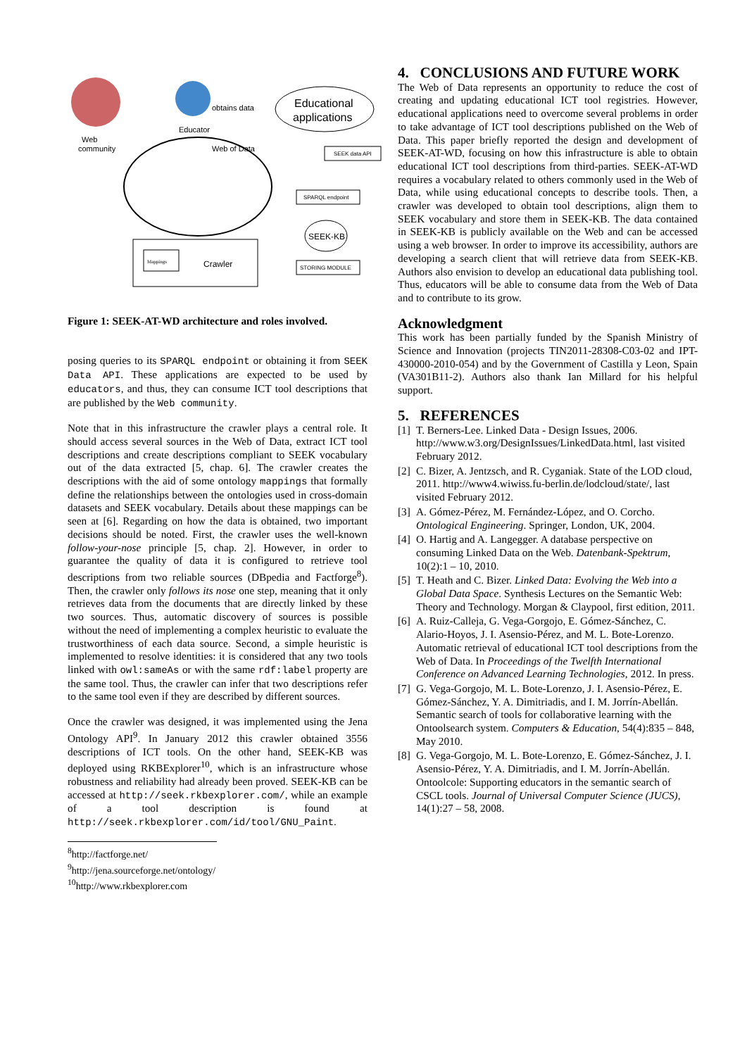Web
community
Educator
obtains data
Educational
applications
Web of Data
SEEK data API
SPARQL endpoint
SEEK-KB
STORING MODULE
Crawler
Mappings
Figure 1: SEEK-AT-WD architecture and roles involved.
posing queries to its SPARQL endpoint or obtaining it from SEEK Data API. These applications are expected to be used by educators, and thus, they can consume ICT tool descriptions that are published by the Web community.
Note that in this infrastructure the crawler plays a central role. It should access several sources in the Web of Data, extract ICT tool descriptions and create descriptions compliant to SEEK vocabulary out of the data extracted [5, chap. 6]. The crawler creates the descriptions with the aid of some ontology mappings that formally define the relationships between the ontologies used in cross-domain datasets and SEEK vocabulary. Details about these mappings can be seen at [6]. Regarding on how the data is obtained, two important decisions should be noted. First, the crawler uses the well-known follow-your-nose principle [5, chap. 2]. However, in order to guarantee the quality of data it is configured to retrieve tool descriptions from two reliable sources (DBpedia and Factforge<sup>8</sup>). Then, the crawler only follows its nose one step, meaning that it only retrieves data from the documents that are directly linked by these two sources. Thus, automatic discovery of sources is possible without the need of implementing a complex heuristic to evaluate the trustworthiness of each data source. Second, a simple heuristic is implemented to resolve identities: it is considered that any two tools linked with owl:sameAs or with the same rdf:label property are the same tool. Thus, the crawler can infer that two descriptions refer to the same tool even if they are described by different sources.
Once the crawler was designed, it was implemented using the Jena Ontology API<sup>9</sup>. In January 2012 this crawler obtained 3556 descriptions of ICT tools. On the other hand, SEEK-KB was deployed using RKBExplorer<sup>10</sup>, which is an infrastructure whose robustness and reliability had already been proved. SEEK-KB can be accessed at http://seek.rkbexplorer.com/, while an example of a tool description is found at http://seek.rkbexplorer.com/id/tool/GNU_Paint.
<sup>8</sup> http://factforge.net/
<sup>9</sup> http://jena.sourceforge.net/ontology/
<sup>10</sup> http://www.rkbexplorer.com
4. CONCLUSIONS AND FUTURE WORK
The Web of Data represents an opportunity to reduce the cost of creating and updating educational ICT tool registries. However, educational applications need to overcome several problems in order to take advantage of ICT tool descriptions published on the Web of Data. This paper briefly reported the design and development of SEEK-AT-WD, focusing on how this infrastructure is able to obtain educational ICT tool descriptions from third-parties. SEEK-AT-WD requires a vocabulary related to others commonly used in the Web of Data, while using educational concepts to describe tools. Then, a crawler was developed to obtain tool descriptions, align them to SEEK vocabulary and store them in SEEK-KB. The data contained in SEEK-KB is publicly available on the Web and can be accessed using a web browser. In order to improve its accessibility, authors are developing a search client that will retrieve data from SEEK-KB. Authors also envision to develop an educational data publishing tool. Thus, educators will be able to consume data from the Web of Data and to contribute to its grow.
Acknowledgment
This work has been partially funded by the Spanish Ministry of Science and Innovation (projects TIN2011-28308-C03-02 and IPT-430000-2010-054) and by the Government of Castilla y Leon, Spain (VA301B11-2). Authors also thank Ian Millard for his helpful support.
5. REFERENCES
[1]
T. Berners-Lee. Linked Data - Design Issues, 2006. http://www.w3.org/DesignIssues/LinkedData.html, last visited February 2012.
[2]
C. Bizer, A. Jentzsch, and R. Cyganiak. State of the LOD cloud, 2011. http://www4.wiwiss.fu-berlin.de/lodcloud/state/, last visited February 2012.
[3]
A. Gómez-Pérez, M. Fernández-López, and O. Corcho. Ontological Engineering. Springer, London, UK, 2004.
[4]
O. Hartig and A. Langegger. A database perspective on consuming Linked Data on the Web. Datenbank-Spektrum, 10(2):1 – 10, 2010.
[5]
T. Heath and C. Bizer. Linked Data: Evolving the Web into a Global Data Space. Synthesis Lectures on the Semantic Web: Theory and Technology. Morgan & Claypool, first edition, 2011.
[6]
A. Ruiz-Calleja, G. Vega-Gorgojo, E. Gómez-Sánchez, C. Alario-Hoyos, J. I. Asensio-Pérez, and M. L. Bote-Lorenzo. Automatic retrieval of educational ICT tool descriptions from the Web of Data. In Proceedings of the Twelfth International Conference on Advanced Learning Technologies, 2012. In press.
[7]
G. Vega-Gorgojo, M. L. Bote-Lorenzo, J. I. Asensio-Pérez, E. Gómez-Sánchez, Y. A. Dimitriadis, and I. M. Jorrín-Abellán. Semantic search of tools for collaborative learning with the Ontoolsearch system. Computers & Education, 54(4):835 – 848, May 2010.
[8]
G. Vega-Gorgojo, M. L. Bote-Lorenzo, E. Gómez-Sánchez, J. I. Asensio-Pérez, Y. A. Dimitriadis, and I. M. Jorrín-Abellán. Ontoolcole: Supporting educators in the semantic search of CSCL tools. Journal of Universal Computer Science (JUCS), 14(1):27 – 58, 2008.